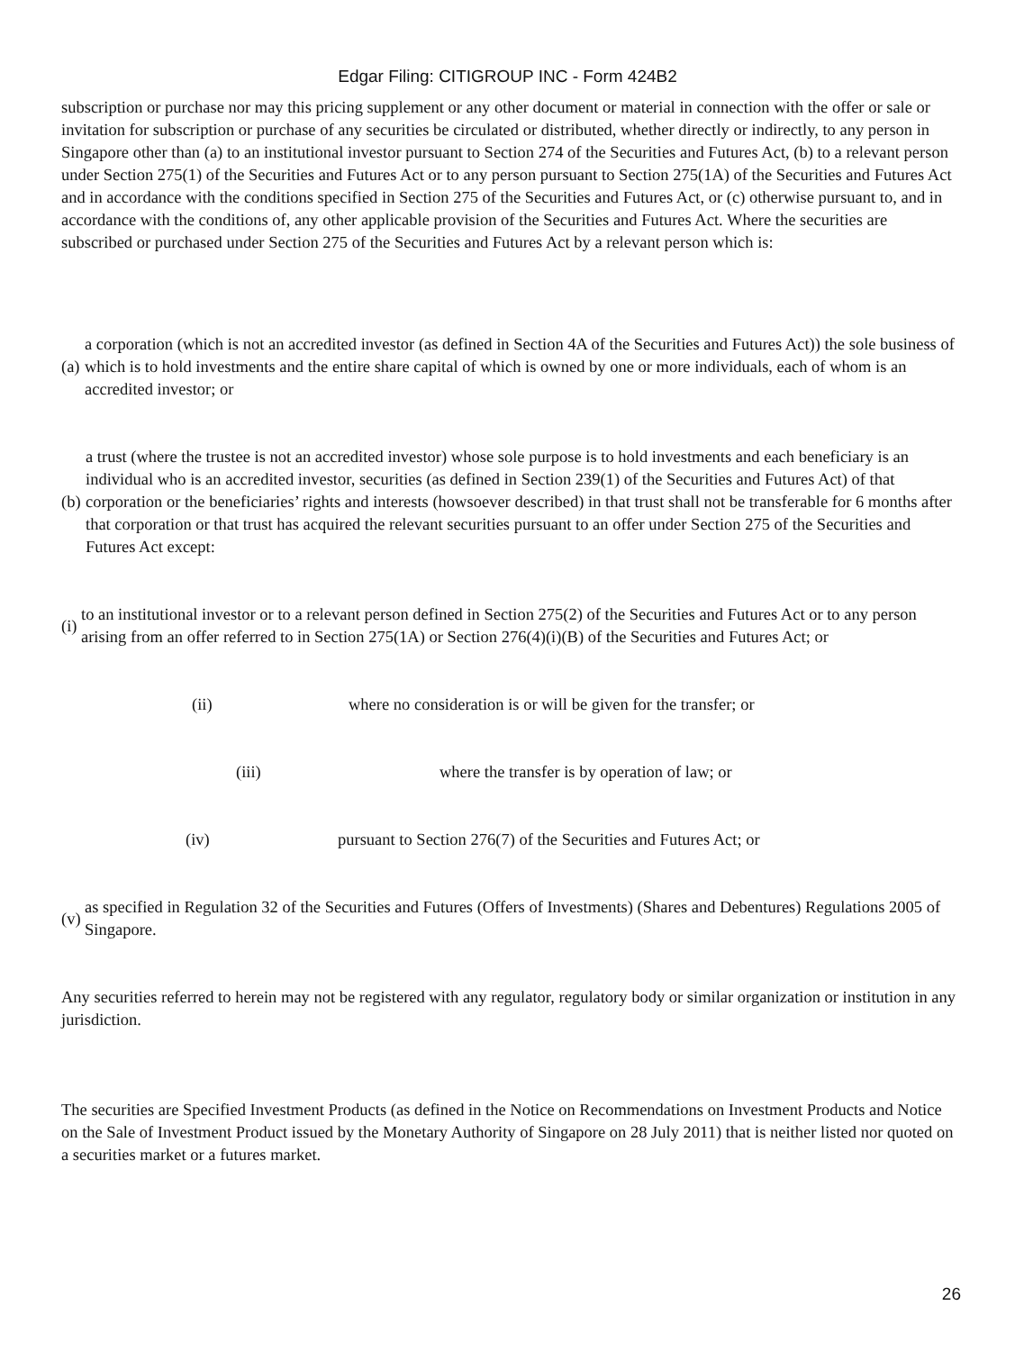Edgar Filing: CITIGROUP INC - Form 424B2
subscription or purchase nor may this pricing supplement or any other document or material in connection with the offer or sale or invitation for subscription or purchase of any securities be circulated or distributed, whether directly or indirectly, to any person in Singapore other than (a) to an institutional investor pursuant to Section 274 of the Securities and Futures Act, (b) to a relevant person under Section 275(1) of the Securities and Futures Act or to any person pursuant to Section 275(1A) of the Securities and Futures Act and in accordance with the conditions specified in Section 275 of the Securities and Futures Act, or (c) otherwise pursuant to, and in accordance with the conditions of, any other applicable provision of the Securities and Futures Act. Where the securities are subscribed or purchased under Section 275 of the Securities and Futures Act by a relevant person which is:
| (a) | a corporation (which is not an accredited investor (as defined in Section 4A of the Securities and Futures Act)) the sole business of which is to hold investments and the entire share capital of which is owned by one or more individuals, each of whom is an accredited investor; or |
| (b) | a trust (where the trustee is not an accredited investor) whose sole purpose is to hold investments and each beneficiary is an individual who is an accredited investor, securities (as defined in Section 239(1) of the Securities and Futures Act) of that corporation or the beneficiaries’ rights and interests (howsoever described) in that trust shall not be transferable for 6 months after that corporation or that trust has acquired the relevant securities pursuant to an offer under Section 275 of the Securities and Futures Act except: |
| (i) | to an institutional investor or to a relevant person defined in Section 275(2) of the Securities and Futures Act or to any person arising from an offer referred to in Section 275(1A) or Section 276(4)(i)(B) of the Securities and Futures Act; or |
| (ii) | where no consideration is or will be given for the transfer; or |
| (iii) | where the transfer is by operation of law; or |
| (iv) | pursuant to Section 276(7) of the Securities and Futures Act; or |
| (v) | as specified in Regulation 32 of the Securities and Futures (Offers of Investments) (Shares and Debentures) Regulations 2005 of Singapore. |
Any securities referred to herein may not be registered with any regulator, regulatory body or similar organization or institution in any jurisdiction.
The securities are Specified Investment Products (as defined in the Notice on Recommendations on Investment Products and Notice on the Sale of Investment Product issued by the Monetary Authority of Singapore on 28 July 2011) that is neither listed nor quoted on a securities market or a futures market.
26